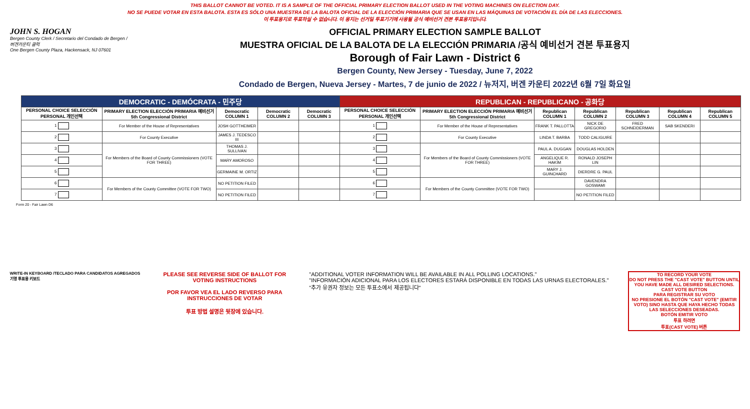THIS BALLOT CANNOT BE VOTED. IT IS A SAMPLE OF THE OFFICIAL PRIMARY ELECTION BALLOT USED IN THE VOTING MACHINES ON ELECTION DAY.
NO SE PUEDE VOTAR EN ESTA BALOTA. ESTA ES SÓLO UNA MUESTRA DE LA BALOTA OFICIAL DE LA ELECCIÓN PRIMARIA QUE SE USAN EN LAS MÁQUINAS DE VOTACIÓN EL DÍA DE LAS ELECCIONES.
이 투표용지로 투표하실 수 없습니다. 이 용지는 선거일 투표기기에 사용될 공식 예비선거 견본 투표용지입니다.
JOHN S. HOGAN
Bergen County Clerk / Secretario del Condado de Bergen / 버겐카운티 클럭
One Bergen County Plaza, Hackensack, NJ 07601
OFFICIAL PRIMARY ELECTION SAMPLE BALLOT
MUESTRA OFICIAL DE LA BALOTA DE LA ELECCIÓN PRIMARIA /공식 예비선거 견본 투표용지
Borough of Fair Lawn - District 6
Bergen County, New Jersey - Tuesday, June 7, 2022
Condado de Bergen, Nueva Jersey - Martes, 7 de junio de 2022 / 뉴저지, 버겐 카운티 2022년 6월 7일 화요일
| DEMOCRATIC - DEMÓCRATA - 민주당 | | | | | REPUBLICAN - REPUBLICANO - 공화당 | | | | | | |
| --- | --- | --- | --- | --- | --- | --- | --- | --- | --- | --- | --- |
| PERSONAL CHOICE SELECCIÓN PERSONAL 개인선택 | PRIMARY ELECTION ELECCIÓN PRIMARIA 예비선거 5th Congressional District | Democratic COLUMN 1 | Democratic COLUMN 2 | Democratic COLUMN 3 | PERSONAL CHOICE SELECCIÓN PERSONAL 개인선택 | PRIMARY ELECTION ELECCIÓN PRIMARIA 예비선거 5th Congressional District | Republican COLUMN 1 | Republican COLUMN 2 | Republican COLUMN 3 | Republican COLUMN 4 | Republican COLUMN 5 |
| 1 | For Member of the House of Representatives | JOSH GOTTHEIMER | | | 1 | For Member of the House of Representatives | FRANK T. PALLOTTA | NICK DE GREGORIO | FRED SCHNEIDERMAN | SAB SKENDERI | |
| 2 | For County Executive | JAMES J. TEDESCO III | | | 2 | For County Executive | LINDA T. BARBA | TODD CALIGUIRE | | | |
| 3 | For Members of the Board of County Commissioners (VOTE FOR THREE) | THOMAS J. SULLIVAN | | | 3 | For Members of the Board of County Commissioners (VOTE FOR THREE) | PAUL A. DUGGAN | DOUGLAS HOLDEN | | | |
| 4 | | MARY AMOROSO | | | 4 | | ANGELIQUE R. HAKIM | RONALD JOSEPH LIN | | | |
| 5 | | GERMAINE M. ORTIZ | | | 5 | | MARY J. GUINCHARD | DIERDRE G. PAUL | | | |
| 6 | For Members of the County Committee (VOTE FOR TWO) | NO PETITION FILED | | | 6 | For Members of the County Committee (VOTE FOR TWO) | | DAVENDRA GOSWAMI | | | |
| 7 | | NO PETITION FILED | | | 7 | | | NO PETITION FILED | | | |
Form 20 - Fair Lawn D6
WRITE-IN KEYBOARD /TECLADO PARA CANDIDATOS AGREGADOS
기명 투표용 키보드
PLEASE SEE REVERSE SIDE OF BALLOT FOR VOTING INSTRUCTIONS
POR FAVOR VEA EL LADO REVERSO PARA INSTRUCCIONES DE VOTAR
투표 방법 설명은 뒷장에 있습니다.
"ADDITIONAL VOTER INFORMATION WILL BE AVAILABLE IN ALL POLLING LOCATIONS."
"INFORMACIÓN ADICIONAL PARA LOS ELECTORES ESTARÁ DISPONIBLE EN TODAS LAS URNAS ELECTORALES."
"추가 유권자 정보는 모든 투표소에서 제공됩니다"
TO RECORD YOUR VOTE
DO NOT PRESS THE "CAST VOTE" BUTTON UNTIL YOU HAVE MADE ALL DESIRED SELECTIONS.
CAST VOTE BUTTON
PARA REGISTRAR SU VOTO
NO PRESIONE EL BOTÓN "CAST VOTE" (EMITIR VOTO) SINO HASTA QUE HAYA HECHO TODAS LAS SELECCIONES DESEADAS.
BOTÓN EMITIR VOTO
투표 하려면
투표(CAST VOTE) 버튼